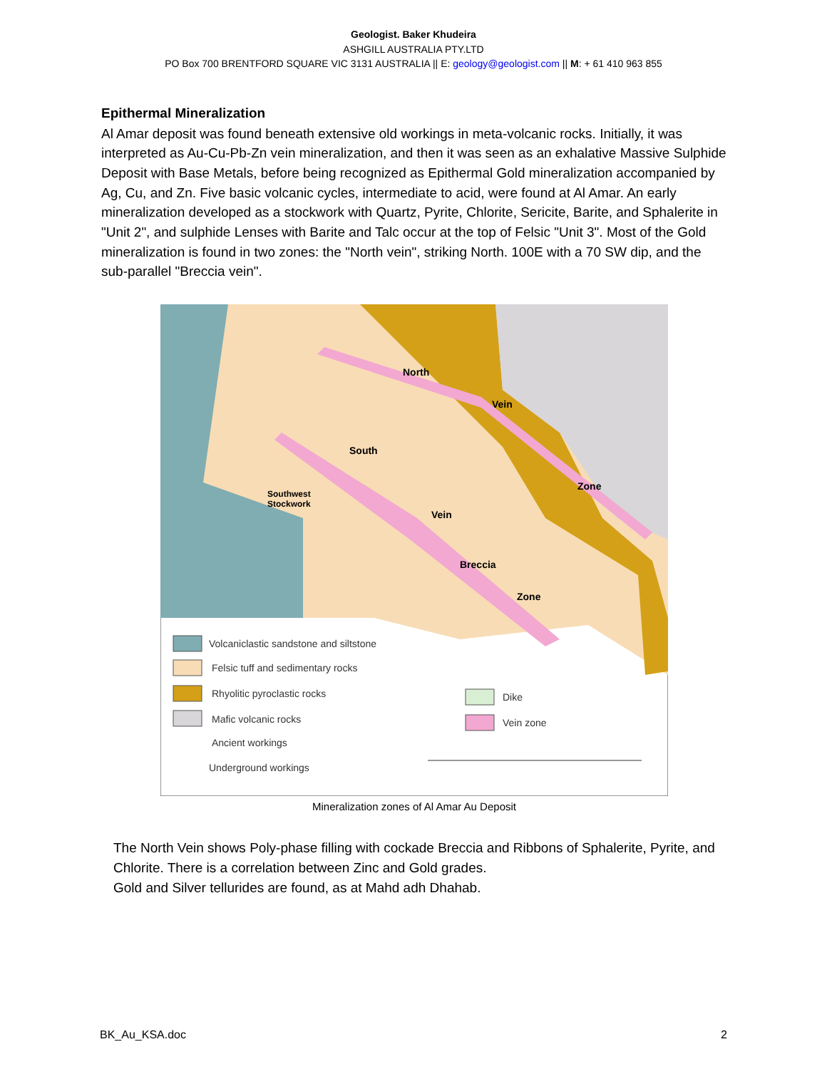Geologist. Baker Khudeira
ASHGILL AUSTRALIA PTY.LTD
PO Box 700 BRENTFORD SQUARE VIC 3131 AUSTRALIA || E: geology@geologist.com || M: + 61 410 963 855
Epithermal Mineralization
Al Amar deposit was found beneath extensive old workings in meta-volcanic rocks. Initially, it was interpreted as Au-Cu-Pb-Zn vein mineralization, and then it was seen as an exhalative Massive Sulphide Deposit with Base Metals, before being recognized as Epithermal Gold mineralization accompanied by Ag, Cu, and Zn. Five basic volcanic cycles, intermediate to acid, were found at Al Amar. An early mineralization developed as a stockwork with Quartz, Pyrite, Chlorite, Sericite, Barite, and Sphalerite in "Unit 2", and sulphide Lenses with Barite and Talc occur at the top of Felsic "Unit 3". Most of the Gold mineralization is found in two zones: the "North vein", striking North. 100E with a 70 SW dip, and the sub-parallel "Breccia vein".
North
Vein
South
Southwest
Stockwork
Vein
Breccia
Zone
Zone
Volcaniclastic sandstone and siltstone
Felsic tuff and sedimentary rocks
Rhyolitic pyroclastic rocks
Mafic volcanic rocks
Ancient workings
Underground workings
Dike
Vein zone
Mineralization zones of Al Amar Au Deposit
The North Vein shows Poly-phase filling with cockade Breccia and Ribbons of Sphalerite, Pyrite, and Chlorite. There is a correlation between Zinc and Gold grades.
Gold and Silver tellurides are found, as at Mahd adh Dhahab.
BK_Au_KSA.doc 2